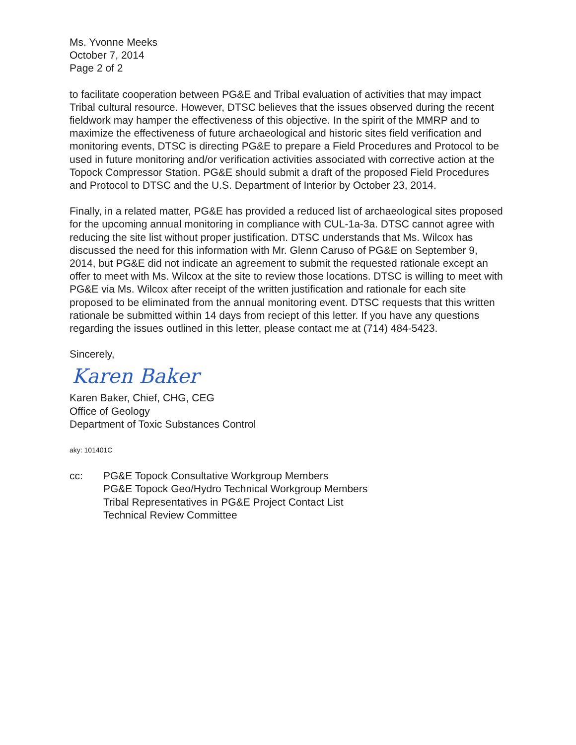Ms. Yvonne Meeks
October 7, 2014
Page 2 of 2
to facilitate cooperation between PG&E and Tribal evaluation of activities that may impact Tribal cultural resource. However, DTSC believes that the issues observed during the recent fieldwork may hamper the effectiveness of this objective. In the spirit of the MMRP and to maximize the effectiveness of future archaeological and historic sites field verification and monitoring events, DTSC is directing PG&E to prepare a Field Procedures and Protocol to be used in future monitoring and/or verification activities associated with corrective action at the Topock Compressor Station. PG&E should submit a draft of the proposed Field Procedures and Protocol to DTSC and the U.S. Department of Interior by October 23, 2014.
Finally, in a related matter, PG&E has provided a reduced list of archaeological sites proposed for the upcoming annual monitoring in compliance with CUL-1a-3a. DTSC cannot agree with reducing the site list without proper justification. DTSC understands that Ms. Wilcox has discussed the need for this information with Mr. Glenn Caruso of PG&E on September 9, 2014, but PG&E did not indicate an agreement to submit the requested rationale except an offer to meet with Ms. Wilcox at the site to review those locations. DTSC is willing to meet with PG&E via Ms. Wilcox after receipt of the written justification and rationale for each site proposed to be eliminated from the annual monitoring event. DTSC requests that this written rationale be submitted within 14 days from reciept of this letter. If you have any questions regarding the issues outlined in this letter, please contact me at (714) 484-5423.
Sincerely,
Karen Baker
Karen Baker, Chief, CHG, CEG
Office of Geology
Department of Toxic Substances Control
aky: 101401C
cc: PG&E Topock Consultative Workgroup Members
PG&E Topock Geo/Hydro Technical Workgroup Members
Tribal Representatives in PG&E Project Contact List
Technical Review Committee